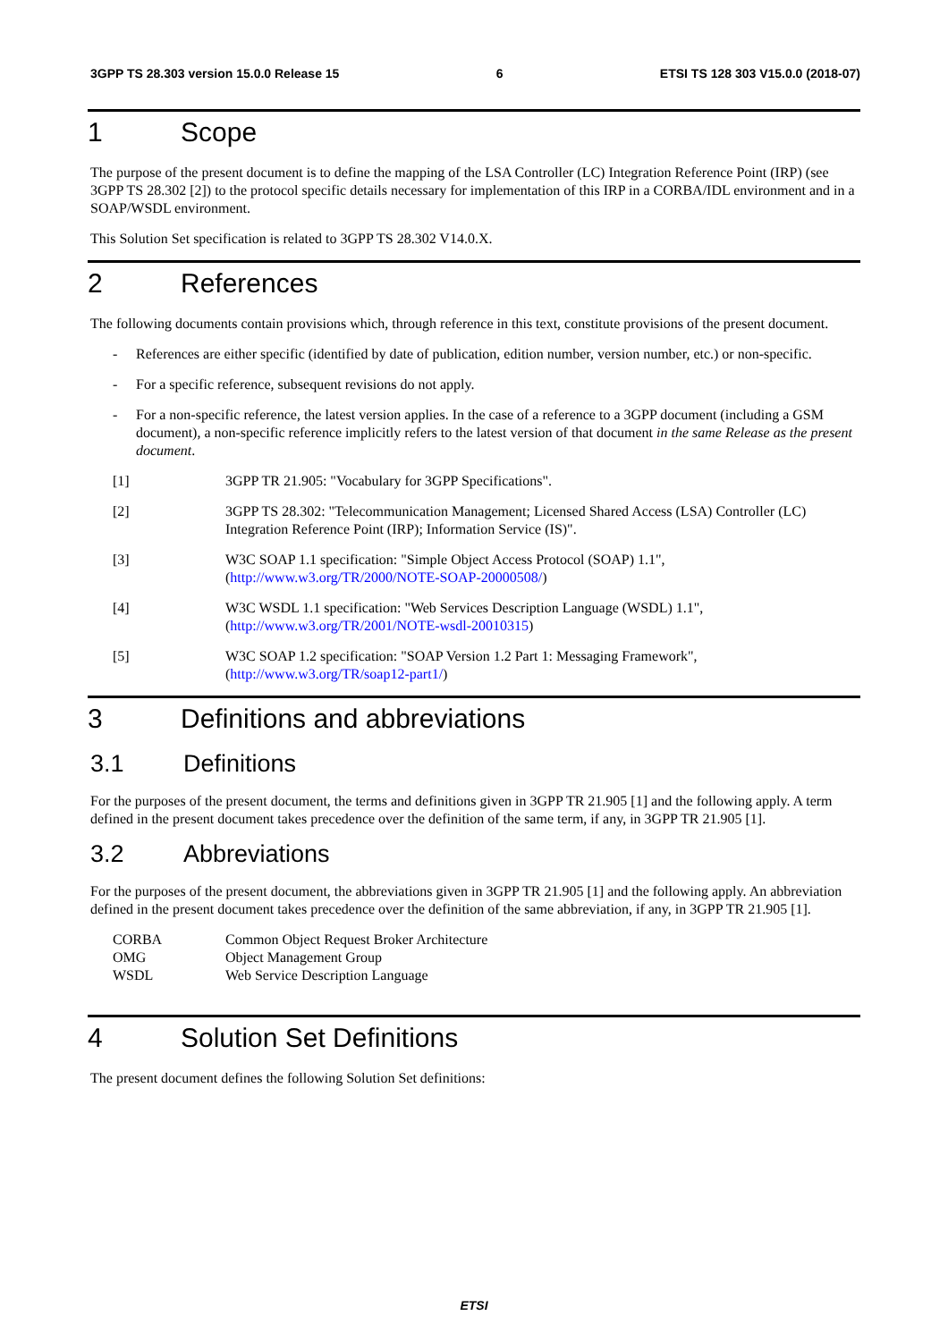3GPP TS 28.303 version 15.0.0 Release 15 6 ETSI TS 128 303 V15.0.0 (2018-07)
1 Scope
The purpose of the present document is to define the mapping of the LSA Controller (LC) Integration Reference Point (IRP) (see 3GPP TS 28.302 [2]) to the protocol specific details necessary for implementation of this IRP in a CORBA/IDL environment and in a SOAP/WSDL environment.
This Solution Set specification is related to 3GPP TS 28.302 V14.0.X.
2 References
The following documents contain provisions which, through reference in this text, constitute provisions of the present document.
- References are either specific (identified by date of publication, edition number, version number, etc.) or non-specific.
- For a specific reference, subsequent revisions do not apply.
- For a non-specific reference, the latest version applies. In the case of a reference to a 3GPP document (including a GSM document), a non-specific reference implicitly refers to the latest version of that document in the same Release as the present document.
[1] 3GPP TR 21.905: "Vocabulary for 3GPP Specifications".
[2] 3GPP TS 28.302: "Telecommunication Management; Licensed Shared Access (LSA) Controller (LC) Integration Reference Point (IRP); Information Service (IS)".
[3] W3C SOAP 1.1 specification: "Simple Object Access Protocol (SOAP) 1.1", (http://www.w3.org/TR/2000/NOTE-SOAP-20000508/)
[4] W3C WSDL 1.1 specification: "Web Services Description Language (WSDL) 1.1", (http://www.w3.org/TR/2001/NOTE-wsdl-20010315)
[5] W3C SOAP 1.2 specification: "SOAP Version 1.2 Part 1: Messaging Framework", (http://www.w3.org/TR/soap12-part1/)
3 Definitions and abbreviations
3.1 Definitions
For the purposes of the present document, the terms and definitions given in 3GPP TR 21.905 [1] and the following apply. A term defined in the present document takes precedence over the definition of the same term, if any, in 3GPP TR 21.905 [1].
3.2 Abbreviations
For the purposes of the present document, the abbreviations given in 3GPP TR 21.905 [1] and the following apply. An abbreviation defined in the present document takes precedence over the definition of the same abbreviation, if any, in 3GPP TR 21.905 [1].
CORBA Common Object Request Broker Architecture
OMG Object Management Group
WSDL Web Service Description Language
4 Solution Set Definitions
The present document defines the following Solution Set definitions:
ETSI